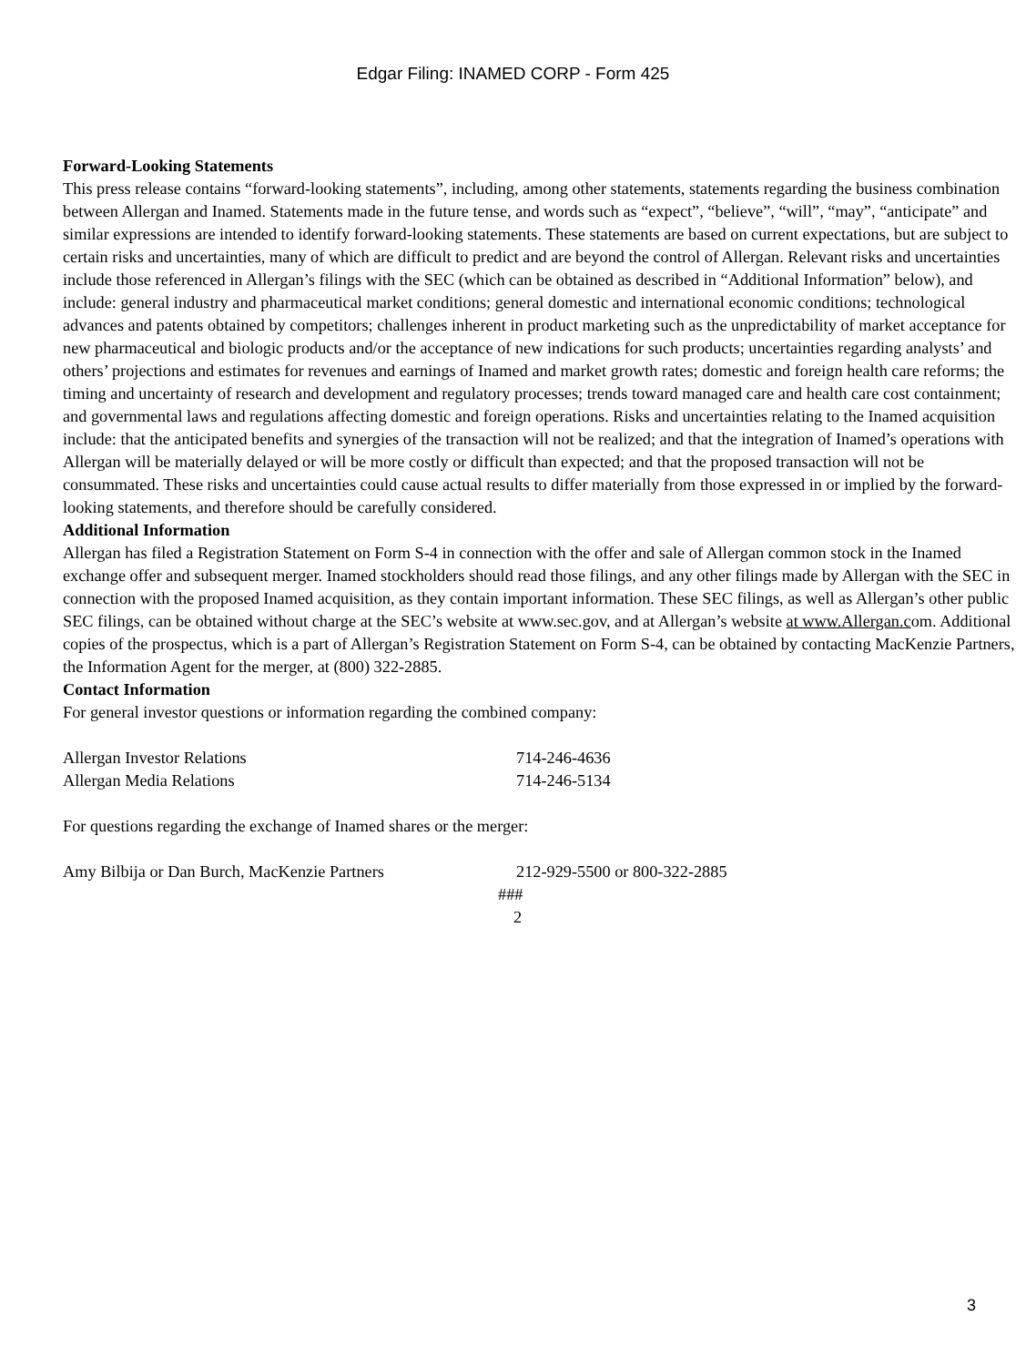Edgar Filing: INAMED CORP - Form 425
Forward-Looking Statements
This press release contains “forward-looking statements”, including, among other statements, statements regarding the business combination between Allergan and Inamed. Statements made in the future tense, and words such as “expect”, “believe”, “will”, “may”, “anticipate” and similar expressions are intended to identify forward-looking statements. These statements are based on current expectations, but are subject to certain risks and uncertainties, many of which are difficult to predict and are beyond the control of Allergan. Relevant risks and uncertainties include those referenced in Allergan’s filings with the SEC (which can be obtained as described in “Additional Information” below), and include: general industry and pharmaceutical market conditions; general domestic and international economic conditions; technological advances and patents obtained by competitors; challenges inherent in product marketing such as the unpredictability of market acceptance for new pharmaceutical and biologic products and/or the acceptance of new indications for such products; uncertainties regarding analysts’ and others’ projections and estimates for revenues and earnings of Inamed and market growth rates; domestic and foreign health care reforms; the timing and uncertainty of research and development and regulatory processes; trends toward managed care and health care cost containment; and governmental laws and regulations affecting domestic and foreign operations. Risks and uncertainties relating to the Inamed acquisition include: that the anticipated benefits and synergies of the transaction will not be realized; and that the integration of Inamed’s operations with Allergan will be materially delayed or will be more costly or difficult than expected; and that the proposed transaction will not be consummated. These risks and uncertainties could cause actual results to differ materially from those expressed in or implied by the forward-looking statements, and therefore should be carefully considered.
Additional Information
Allergan has filed a Registration Statement on Form S-4 in connection with the offer and sale of Allergan common stock in the Inamed exchange offer and subsequent merger. Inamed stockholders should read those filings, and any other filings made by Allergan with the SEC in connection with the proposed Inamed acquisition, as they contain important information. These SEC filings, as well as Allergan’s other public SEC filings, can be obtained without charge at the SEC’s website at www.sec.gov, and at Allergan’s website at www.Allergan.com. Additional copies of the prospectus, which is a part of Allergan’s Registration Statement on Form S-4, can be obtained by contacting MacKenzie Partners, the Information Agent for the merger, at (800) 322-2885.
Contact Information
For general investor questions or information regarding the combined company:
Allergan Investor Relations 714-246-4636
Allergan Media Relations 714-246-5134
For questions regarding the exchange of Inamed shares or the merger:
Amy Bilbija or Dan Burch, MacKenzie Partners 212-929-5500 or 800-322-2885
###
2
3